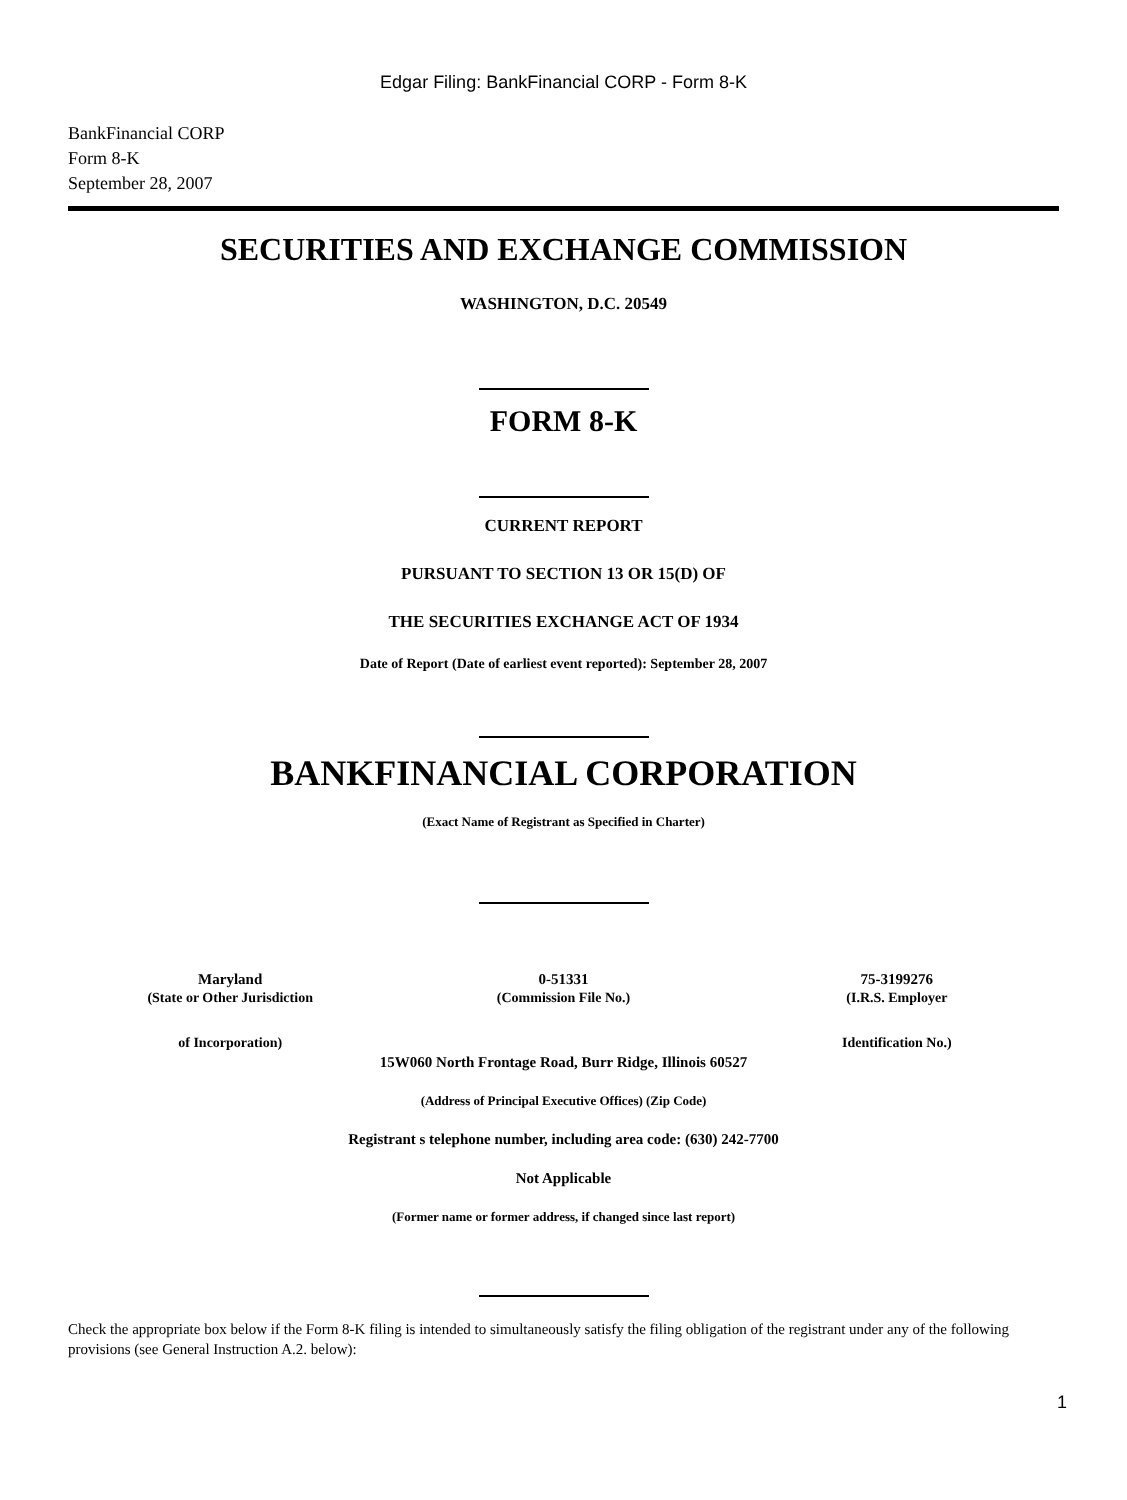Edgar Filing: BankFinancial CORP - Form 8-K
BankFinancial CORP
Form 8-K
September 28, 2007
SECURITIES AND EXCHANGE COMMISSION
WASHINGTON, D.C. 20549
FORM 8-K
CURRENT REPORT
PURSUANT TO SECTION 13 OR 15(D) OF
THE SECURITIES EXCHANGE ACT OF 1934
Date of Report (Date of earliest event reported): September 28, 2007
BANKFINANCIAL CORPORATION
(Exact Name of Registrant as Specified in Charter)
| Maryland | 0-51331 | 75-3199276 |
| (State or Other Jurisdiction | (Commission File No.) | (I.R.S. Employer |
| of Incorporation) | | Identification No.) |
15W060 North Frontage Road, Burr Ridge, Illinois 60527
(Address of Principal Executive Offices) (Zip Code)
Registrant s telephone number, including area code: (630) 242-7700
Not Applicable
(Former name or former address, if changed since last report)
Check the appropriate box below if the Form 8-K filing is intended to simultaneously satisfy the filing obligation of the registrant under any of the following provisions (see General Instruction A.2. below):
1